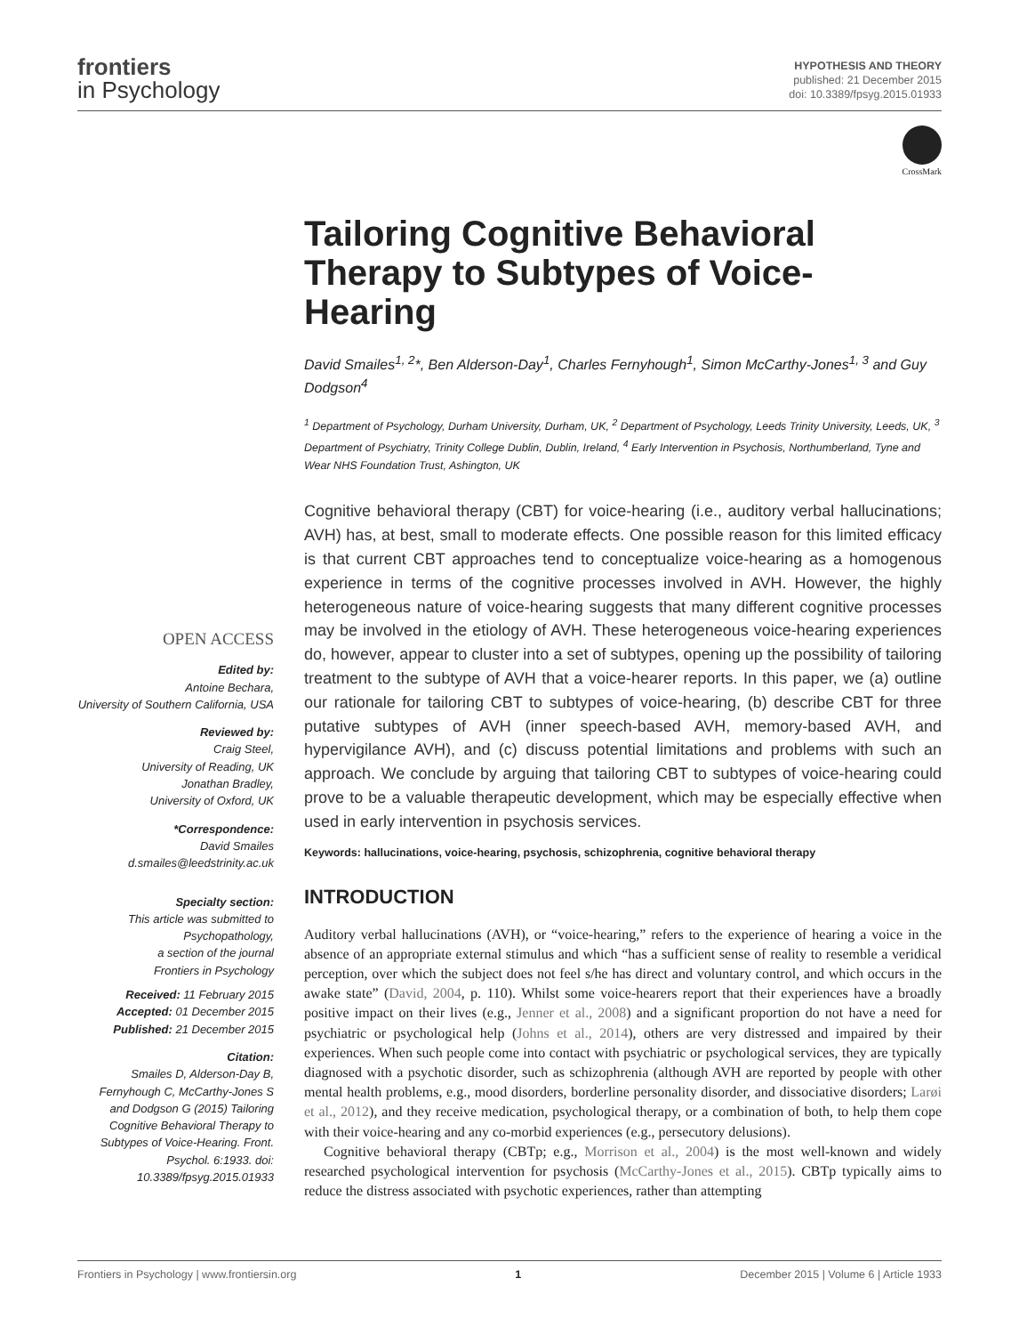frontiers
in Psychology
HYPOTHESIS AND THEORY
published: 21 December 2015
doi: 10.3389/fpsyg.2015.01933
CrossMark
OPEN ACCESS
Edited by:
Antoine Bechara,
University of Southern California, USA
Reviewed by:
Craig Steel,
University of Reading, UK
Jonathan Bradley,
University of Oxford, UK
*Correspondence:
David Smailes
d.smailes@leedstrinity.ac.uk
Specialty section:
This article was submitted to Psychopathology,
a section of the journal
Frontiers in Psychology
Received: 11 February 2015
Accepted: 01 December 2015
Published: 21 December 2015
Citation:
Smailes D, Alderson-Day B, Fernyhough C, McCarthy-Jones S and Dodgson G (2015) Tailoring Cognitive Behavioral Therapy to Subtypes of Voice-Hearing. Front. Psychol. 6:1933. doi: 10.3389/fpsyg.2015.01933
Tailoring Cognitive Behavioral Therapy to Subtypes of Voice-Hearing
David Smailes<sup>1, 2</sup>*, Ben Alderson-Day<sup>1</sup>, Charles Fernyhough<sup>1</sup>, Simon McCarthy-Jones<sup>1, 3</sup> and Guy Dodgson<sup>4</sup>
<sup>1</sup> Department of Psychology, Durham University, Durham, UK, <sup>2</sup> Department of Psychology, Leeds Trinity University, Leeds, UK, <sup>3</sup> Department of Psychiatry, Trinity College Dublin, Dublin, Ireland, <sup>4</sup> Early Intervention in Psychosis, Northumberland, Tyne and Wear NHS Foundation Trust, Ashington, UK
Cognitive behavioral therapy (CBT) for voice-hearing (i.e., auditory verbal hallucinations; AVH) has, at best, small to moderate effects. One possible reason for this limited efficacy is that current CBT approaches tend to conceptualize voice-hearing as a homogenous experience in terms of the cognitive processes involved in AVH. However, the highly heterogeneous nature of voice-hearing suggests that many different cognitive processes may be involved in the etiology of AVH. These heterogeneous voice-hearing experiences do, however, appear to cluster into a set of subtypes, opening up the possibility of tailoring treatment to the subtype of AVH that a voice-hearer reports. In this paper, we (a) outline our rationale for tailoring CBT to subtypes of voice-hearing, (b) describe CBT for three putative subtypes of AVH (inner speech-based AVH, memory-based AVH, and hypervigilance AVH), and (c) discuss potential limitations and problems with such an approach. We conclude by arguing that tailoring CBT to subtypes of voice-hearing could prove to be a valuable therapeutic development, which may be especially effective when used in early intervention in psychosis services.
Keywords: hallucinations, voice-hearing, psychosis, schizophrenia, cognitive behavioral therapy
INTRODUCTION
Auditory verbal hallucinations (AVH), or “voice-hearing,” refers to the experience of hearing a voice in the absence of an appropriate external stimulus and which “has a sufficient sense of reality to resemble a veridical perception, over which the subject does not feel s/he has direct and voluntary control, and which occurs in the awake state” (David, 2004, p. 110). Whilst some voice-hearers report that their experiences have a broadly positive impact on their lives (e.g., Jenner et al., 2008) and a significant proportion do not have a need for psychiatric or psychological help (Johns et al., 2014), others are very distressed and impaired by their experiences. When such people come into contact with psychiatric or psychological services, they are typically diagnosed with a psychotic disorder, such as schizophrenia (although AVH are reported by people with other mental health problems, e.g., mood disorders, borderline personality disorder, and dissociative disorders; Larøi et al., 2012), and they receive medication, psychological therapy, or a combination of both, to help them cope with their voice-hearing and any co-morbid experiences (e.g., persecutory delusions).
Cognitive behavioral therapy (CBTp; e.g., Morrison et al., 2004) is the most well-known and widely researched psychological intervention for psychosis (McCarthy-Jones et al., 2015). CBTp typically aims to reduce the distress associated with psychotic experiences, rather than attempting
Frontiers in Psychology | www.frontiersin.org 1 December 2015 | Volume 6 | Article 1933